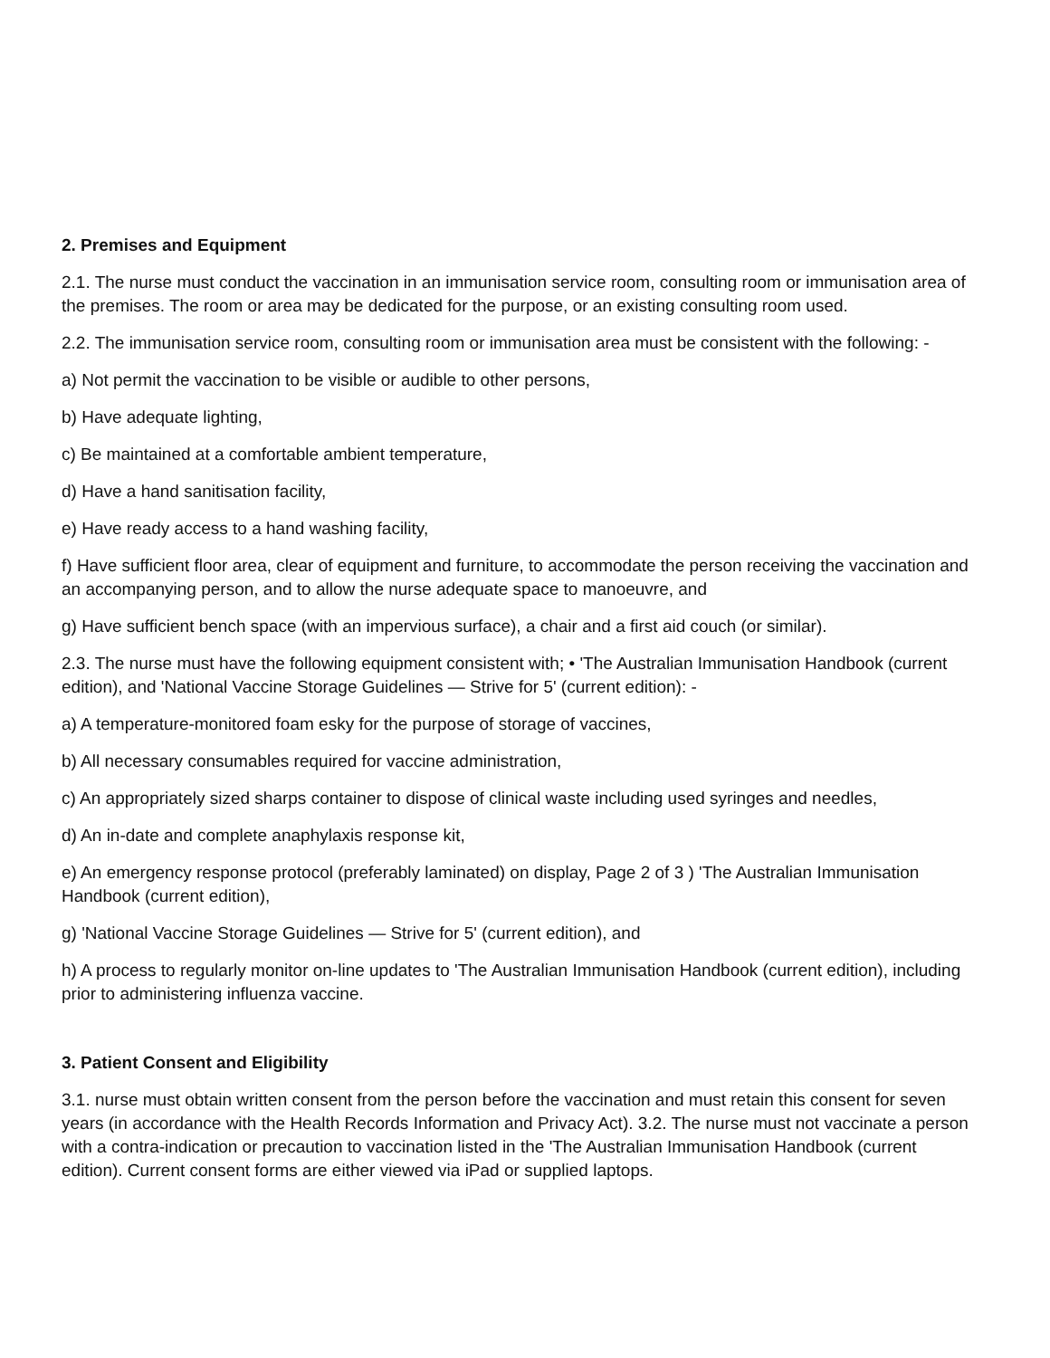2. Premises and Equipment
2.1. The nurse must conduct the vaccination in an immunisation service room, consulting room or immunisation area of the premises. The room or area may be dedicated for the purpose, or an existing consulting room used.
2.2. The immunisation service room, consulting room or immunisation area must be consistent with the following: -
a) Not permit the vaccination to be visible or audible to other persons,
b) Have adequate lighting,
c) Be maintained at a comfortable ambient temperature,
d) Have a hand sanitisation facility,
e) Have ready access to a hand washing facility,
f) Have sufficient floor area, clear of equipment and furniture, to accommodate the person receiving the vaccination and an accompanying person, and to allow the nurse adequate space to manoeuvre, and
g) Have sufficient bench space (with an impervious surface), a chair and a first aid couch (or similar).
2.3. The nurse must have the following equipment consistent with; • 'The Australian Immunisation Handbook (current edition), and 'National Vaccine Storage Guidelines — Strive for 5' (current edition): -
a) A temperature-monitored foam esky for the purpose of storage of vaccines,
b) All necessary consumables required for vaccine administration,
c) An appropriately sized sharps container to dispose of clinical waste including used syringes and needles,
d) An in-date and complete anaphylaxis response kit,
e) An emergency response protocol (preferably laminated) on display, Page 2 of 3 ) 'The Australian Immunisation Handbook (current edition),
g) 'National Vaccine Storage Guidelines — Strive for 5' (current edition), and
h) A process to regularly monitor on-line updates to 'The Australian Immunisation Handbook (current edition), including prior to administering influenza vaccine.
3. Patient Consent and Eligibility
3.1. nurse must obtain written consent from the person before the vaccination and must retain this consent for seven years (in accordance with the Health Records Information and Privacy Act). 3.2. The nurse must not vaccinate a person with a contra-indication or precaution to vaccination listed in the 'The Australian Immunisation Handbook (current edition). Current consent forms are either viewed via iPad or supplied laptops.